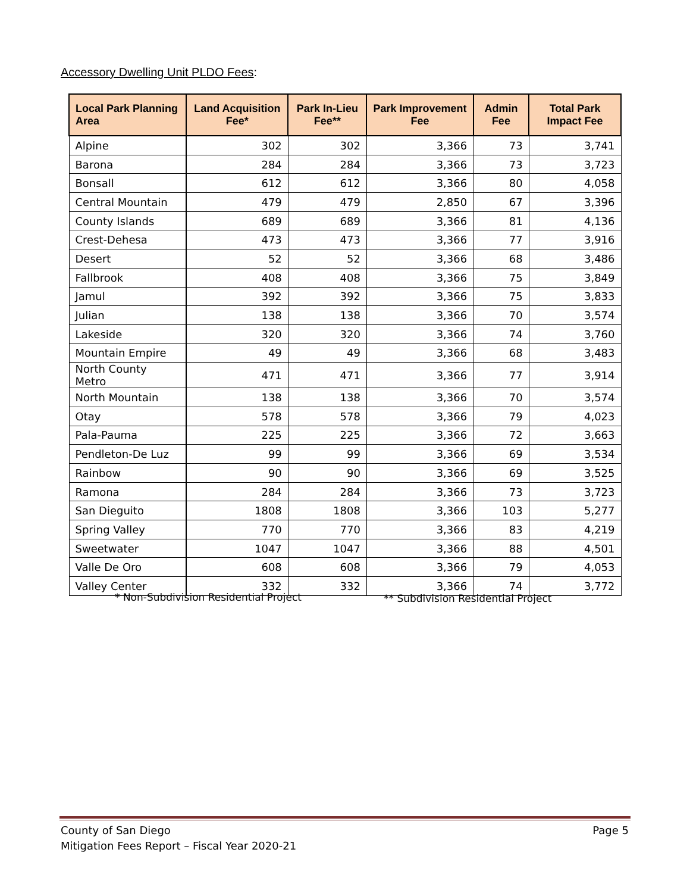Accessory Dwelling Unit PLDO Fees:
| Local Park Planning Area | Land Acquisition Fee* | Park In-Lieu Fee** | Park Improvement Fee | Admin Fee | Total Park Impact Fee |
| --- | --- | --- | --- | --- | --- |
| Alpine | 302 | 302 | 3,366 | 73 | 3,741 |
| Barona | 284 | 284 | 3,366 | 73 | 3,723 |
| Bonsall | 612 | 612 | 3,366 | 80 | 4,058 |
| Central Mountain | 479 | 479 | 2,850 | 67 | 3,396 |
| County Islands | 689 | 689 | 3,366 | 81 | 4,136 |
| Crest-Dehesa | 473 | 473 | 3,366 | 77 | 3,916 |
| Desert | 52 | 52 | 3,366 | 68 | 3,486 |
| Fallbrook | 408 | 408 | 3,366 | 75 | 3,849 |
| Jamul | 392 | 392 | 3,366 | 75 | 3,833 |
| Julian | 138 | 138 | 3,366 | 70 | 3,574 |
| Lakeside | 320 | 320 | 3,366 | 74 | 3,760 |
| Mountain Empire | 49 | 49 | 3,366 | 68 | 3,483 |
| North County Metro | 471 | 471 | 3,366 | 77 | 3,914 |
| North Mountain | 138 | 138 | 3,366 | 70 | 3,574 |
| Otay | 578 | 578 | 3,366 | 79 | 4,023 |
| Pala-Pauma | 225 | 225 | 3,366 | 72 | 3,663 |
| Pendleton-De Luz | 99 | 99 | 3,366 | 69 | 3,534 |
| Rainbow | 90 | 90 | 3,366 | 69 | 3,525 |
| Ramona | 284 | 284 | 3,366 | 73 | 3,723 |
| San Dieguito | 1808 | 1808 | 3,366 | 103 | 5,277 |
| Spring Valley | 770 | 770 | 3,366 | 83 | 4,219 |
| Sweetwater | 1047 | 1047 | 3,366 | 88 | 4,501 |
| Valle De Oro | 608 | 608 | 3,366 | 79 | 4,053 |
| Valley Center | 332 | 332 | 3,366 | 74 | 3,772 |
* Non-Subdivision Residential Project ** Subdivision Residential Project
County of San Diego
Mitigation Fees Report – Fiscal Year 2020-21
Page 5